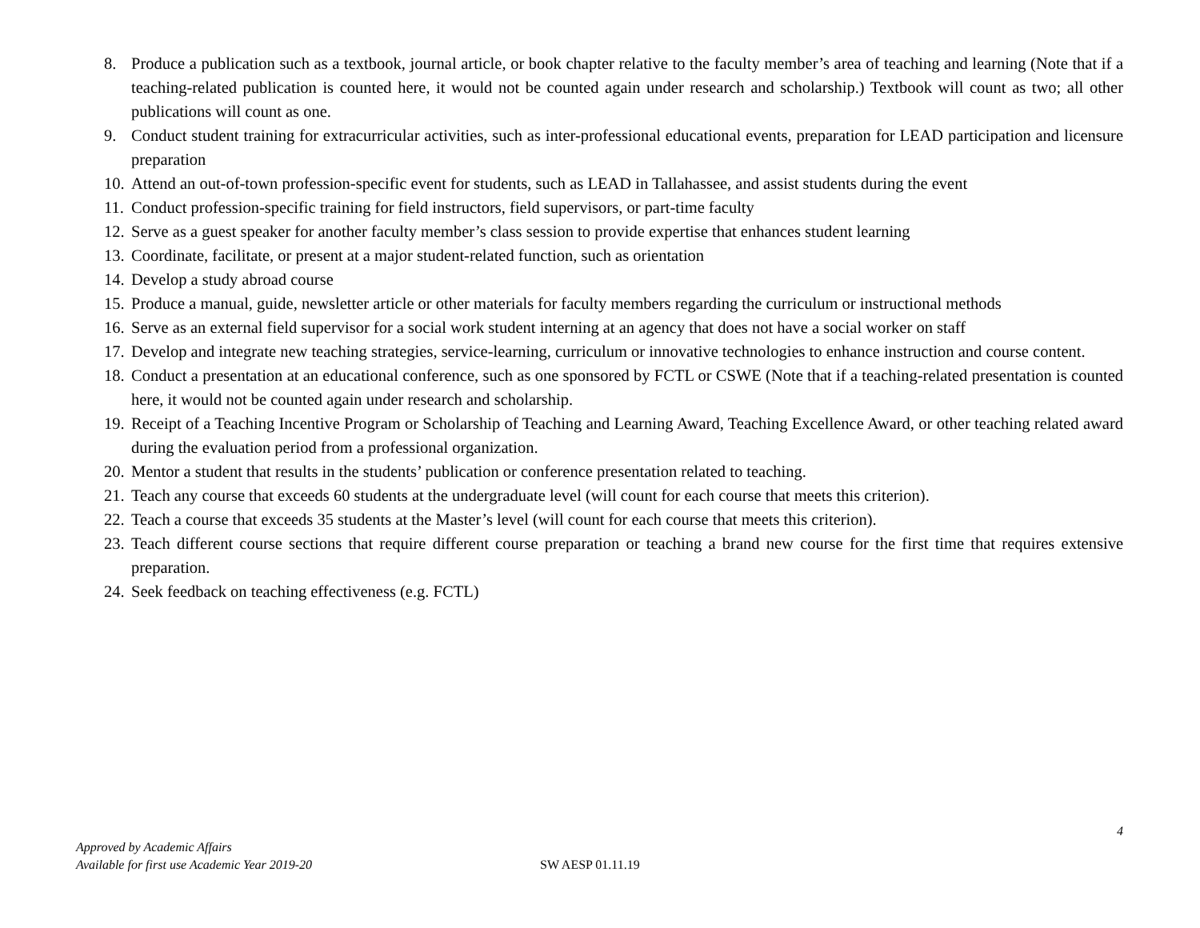8. Produce a publication such as a textbook, journal article, or book chapter relative to the faculty member’s area of teaching and learning (Note that if a teaching-related publication is counted here, it would not be counted again under research and scholarship.) Textbook will count as two; all other publications will count as one.
9. Conduct student training for extracurricular activities, such as inter-professional educational events, preparation for LEAD participation and licensure preparation
10. Attend an out-of-town profession-specific event for students, such as LEAD in Tallahassee, and assist students during the event
11. Conduct profession-specific training for field instructors, field supervisors, or part-time faculty
12. Serve as a guest speaker for another faculty member’s class session to provide expertise that enhances student learning
13. Coordinate, facilitate, or present at a major student-related function, such as orientation
14. Develop a study abroad course
15. Produce a manual, guide, newsletter article or other materials for faculty members regarding the curriculum or instructional methods
16. Serve as an external field supervisor for a social work student interning at an agency that does not have a social worker on staff
17. Develop and integrate new teaching strategies, service-learning, curriculum or innovative technologies to enhance instruction and course content.
18. Conduct a presentation at an educational conference, such as one sponsored by FCTL or CSWE (Note that if a teaching-related presentation is counted here, it would not be counted again under research and scholarship.
19. Receipt of a Teaching Incentive Program or Scholarship of Teaching and Learning Award, Teaching Excellence Award, or other teaching related award during the evaluation period from a professional organization.
20. Mentor a student that results in the students’ publication or conference presentation related to teaching.
21. Teach any course that exceeds 60 students at the undergraduate level (will count for each course that meets this criterion).
22. Teach a course that exceeds 35 students at the Master’s level (will count for each course that meets this criterion).
23. Teach different course sections that require different course preparation or teaching a brand new course for the first time that requires extensive preparation.
24. Seek feedback on teaching effectiveness (e.g. FCTL)
4
Approved by Academic Affairs
Available for first use Academic Year 2019-20
SW AESP 01.11.19